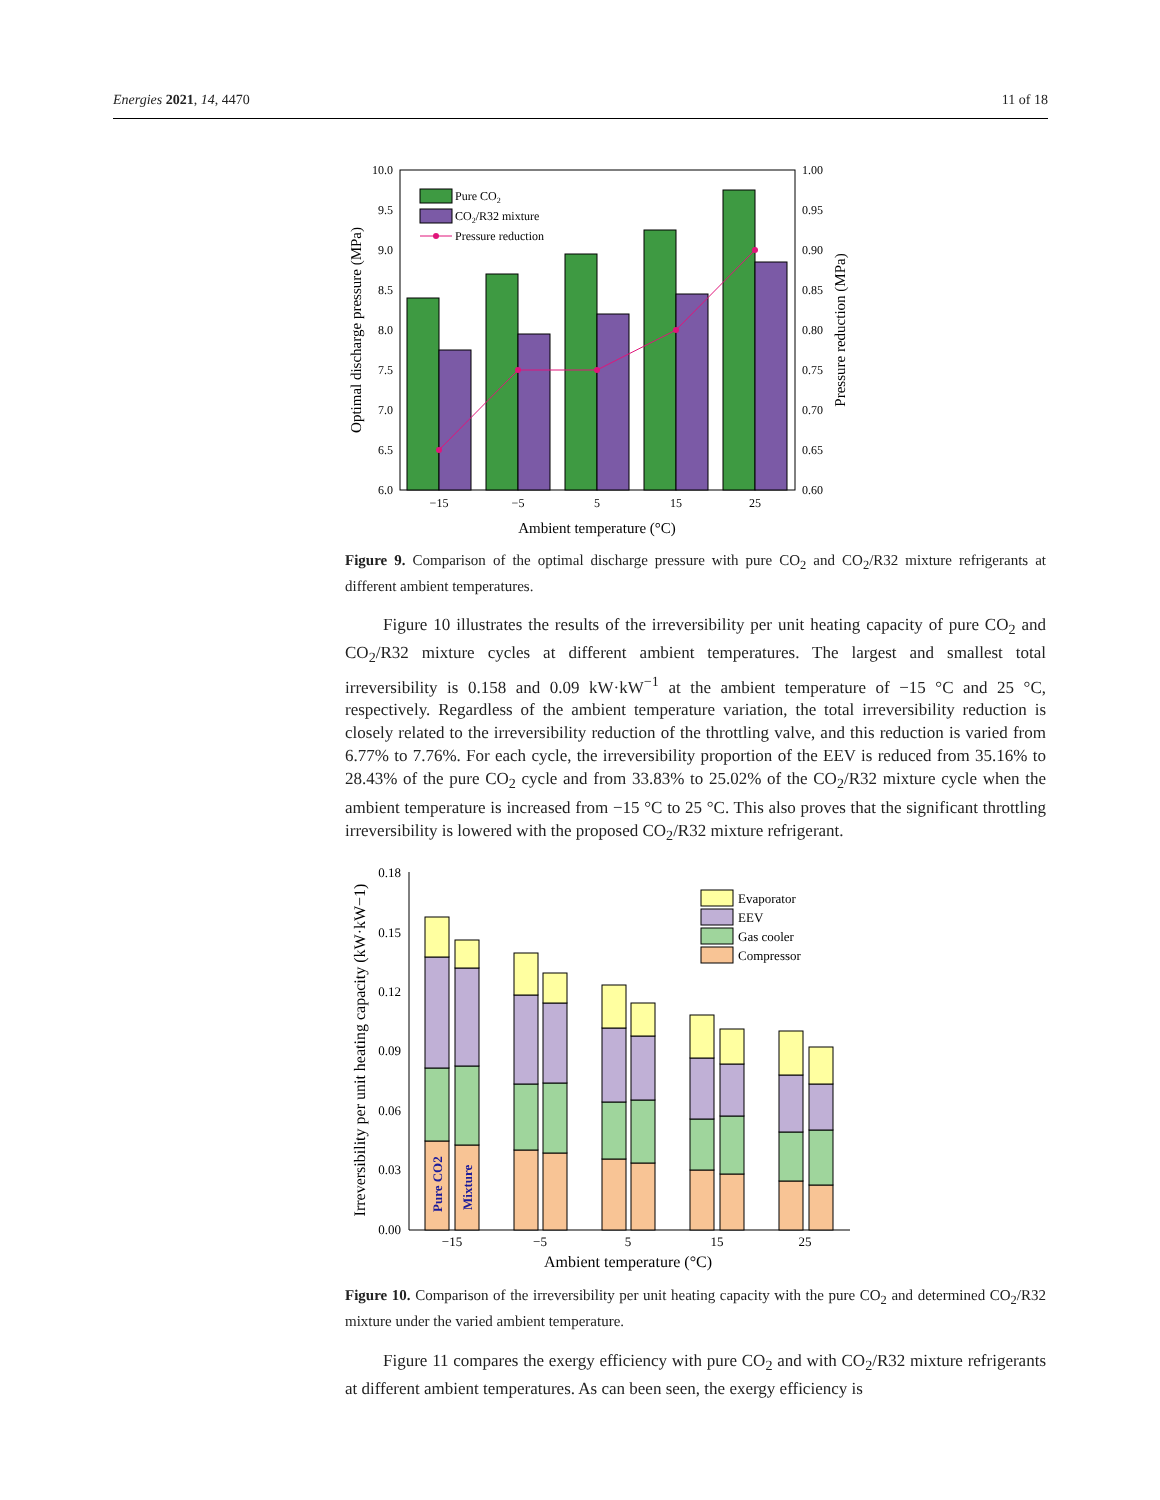Energies 2021, 14, 4470 11 of 18
10.0
9.5
9.0
8.5
8.0
7.5
7.0
6.5
6.0
1.00
0.95
0.90
0.85
0.80
0.75
0.70
0.65
0.60
Pure CO2
CO2/R32 mixture
Pressure reduction
−15
−5
5
15
25
Ambient temperature (°C)
Optimal discharge pressure (MPa)
Pressure reduction (MPa)
Figure 9. Comparison of the optimal discharge pressure with pure CO<sub>2</sub> and CO<sub>2</sub>/R32 mixture refrigerants at different ambient temperatures.
Figure 10 illustrates the results of the irreversibility per unit heating capacity of pure CO<sub>2</sub> and CO<sub>2</sub>/R32 mixture cycles at different ambient temperatures. The largest and smallest total irreversibility is 0.158 and 0.09 kW·kW<sup>−1</sup> at the ambient temperature of −15 °C and 25 °C, respectively. Regardless of the ambient temperature variation, the total irreversibility reduction is closely related to the irreversibility reduction of the throttling valve, and this reduction is varied from 6.77% to 7.76%. For each cycle, the irreversibility proportion of the EEV is reduced from 35.16% to 28.43% of the pure CO<sub>2</sub> cycle and from 33.83% to 25.02% of the CO<sub>2</sub>/R32 mixture cycle when the ambient temperature is increased from −15 °C to 25 °C. This also proves that the significant throttling irreversibility is lowered with the proposed CO<sub>2</sub>/R32 mixture refrigerant.
0.18
0.15
0.12
0.09
0.06
0.03
0.00
Evaporator
EEV
Gas cooler
Compressor
Pure CO2
Mixture
−15
−5
5
15
25
Ambient temperature (°C)
Irreversibility per unit heating capacity (kW·kW−1)
Figure 10. Comparison of the irreversibility per unit heating capacity with the pure CO<sub>2</sub> and determined CO<sub>2</sub>/R32 mixture under the varied ambient temperature.
Figure 11 compares the exergy efficiency with pure CO<sub>2</sub> and with CO<sub>2</sub>/R32 mixture refrigerants at different ambient temperatures. As can been seen, the exergy efficiency is